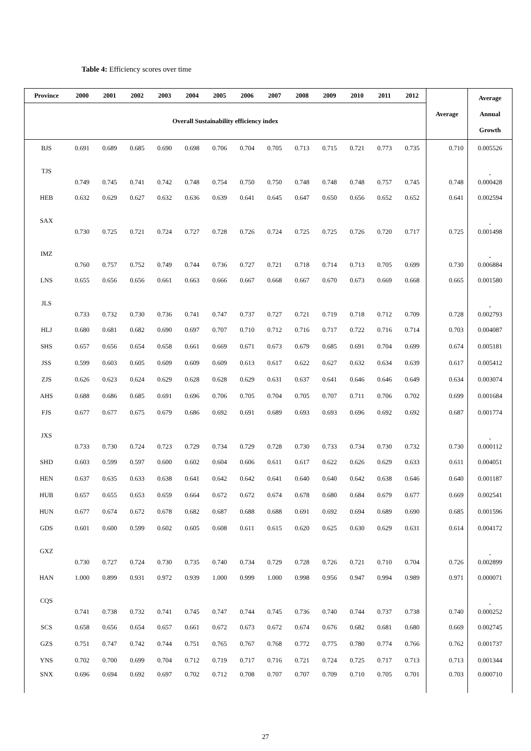Table 4: Efficiency scores over time
| Province | 2000 | 2001 | 2002 | 2003 | 2004 | 2005 | 2006 | 2007 | 2008 | 2009 | 2010 | 2011 | 2012 | Average | Average Annual Growth |
| --- | --- | --- | --- | --- | --- | --- | --- | --- | --- | --- | --- | --- | --- | --- | --- |
| Overall Sustainability efficiency index | | | | | | | | | | | | | | | |
| BJS | 0.691 | 0.689 | 0.685 | 0.690 | 0.698 | 0.706 | 0.704 | 0.705 | 0.713 | 0.715 | 0.721 | 0.773 | 0.735 | 0.710 | 0.005526 |
| TJS | 0.749 | 0.745 | 0.741 | 0.742 | 0.748 | 0.754 | 0.750 | 0.750 | 0.748 | 0.748 | 0.748 | 0.757 | 0.745 | 0.748 | - 0.000428 |
| HEB | 0.632 | 0.629 | 0.627 | 0.632 | 0.636 | 0.639 | 0.641 | 0.645 | 0.647 | 0.650 | 0.656 | 0.652 | 0.652 | 0.641 | 0.002594 |
| SAX | 0.730 | 0.725 | 0.721 | 0.724 | 0.727 | 0.728 | 0.726 | 0.724 | 0.725 | 0.725 | 0.726 | 0.720 | 0.717 | 0.725 | - 0.001498 |
| IMZ | 0.760 | 0.757 | 0.752 | 0.749 | 0.744 | 0.736 | 0.727 | 0.721 | 0.718 | 0.714 | 0.713 | 0.705 | 0.699 | 0.730 | - 0.006884 |
| LNS | 0.655 | 0.656 | 0.656 | 0.661 | 0.663 | 0.666 | 0.667 | 0.668 | 0.667 | 0.670 | 0.673 | 0.669 | 0.668 | 0.665 | 0.001580 |
| JLS | 0.733 | 0.732 | 0.730 | 0.736 | 0.741 | 0.747 | 0.737 | 0.727 | 0.721 | 0.719 | 0.718 | 0.712 | 0.709 | 0.728 | - 0.002793 |
| HLJ | 0.680 | 0.681 | 0.682 | 0.690 | 0.697 | 0.707 | 0.710 | 0.712 | 0.716 | 0.717 | 0.722 | 0.716 | 0.714 | 0.703 | 0.004087 |
| SHS | 0.657 | 0.656 | 0.654 | 0.658 | 0.661 | 0.669 | 0.671 | 0.673 | 0.679 | 0.685 | 0.691 | 0.704 | 0.699 | 0.674 | 0.005181 |
| JSS | 0.599 | 0.603 | 0.605 | 0.609 | 0.609 | 0.609 | 0.613 | 0.617 | 0.622 | 0.627 | 0.632 | 0.634 | 0.639 | 0.617 | 0.005412 |
| ZJS | 0.626 | 0.623 | 0.624 | 0.629 | 0.628 | 0.628 | 0.629 | 0.631 | 0.637 | 0.641 | 0.646 | 0.646 | 0.649 | 0.634 | 0.003074 |
| AHS | 0.688 | 0.686 | 0.685 | 0.691 | 0.696 | 0.706 | 0.705 | 0.704 | 0.705 | 0.707 | 0.711 | 0.706 | 0.702 | 0.699 | 0.001684 |
| FJS | 0.677 | 0.677 | 0.675 | 0.679 | 0.686 | 0.692 | 0.691 | 0.689 | 0.693 | 0.693 | 0.696 | 0.692 | 0.692 | 0.687 | 0.001774 |
| JXS | 0.733 | 0.730 | 0.724 | 0.723 | 0.729 | 0.734 | 0.729 | 0.728 | 0.730 | 0.733 | 0.734 | 0.730 | 0.732 | 0.730 | - 0.000112 |
| SHD | 0.603 | 0.599 | 0.597 | 0.600 | 0.602 | 0.604 | 0.606 | 0.611 | 0.617 | 0.622 | 0.626 | 0.629 | 0.633 | 0.611 | 0.004051 |
| HEN | 0.637 | 0.635 | 0.633 | 0.638 | 0.641 | 0.642 | 0.642 | 0.641 | 0.640 | 0.640 | 0.642 | 0.638 | 0.646 | 0.640 | 0.001187 |
| HUB | 0.657 | 0.655 | 0.653 | 0.659 | 0.664 | 0.672 | 0.672 | 0.674 | 0.678 | 0.680 | 0.684 | 0.679 | 0.677 | 0.669 | 0.002541 |
| HUN | 0.677 | 0.674 | 0.672 | 0.678 | 0.682 | 0.687 | 0.688 | 0.688 | 0.691 | 0.692 | 0.694 | 0.689 | 0.690 | 0.685 | 0.001596 |
| GDS | 0.601 | 0.600 | 0.599 | 0.602 | 0.605 | 0.608 | 0.611 | 0.615 | 0.620 | 0.625 | 0.630 | 0.629 | 0.631 | 0.614 | 0.004172 |
| GXZ | 0.730 | 0.727 | 0.724 | 0.730 | 0.735 | 0.740 | 0.734 | 0.729 | 0.728 | 0.726 | 0.721 | 0.710 | 0.704 | 0.726 | - 0.002899 |
| HAN | 1.000 | 0.899 | 0.931 | 0.972 | 0.939 | 1.000 | 0.999 | 1.000 | 0.998 | 0.956 | 0.947 | 0.994 | 0.989 | 0.971 | 0.000071 |
| CQS | 0.741 | 0.738 | 0.732 | 0.741 | 0.745 | 0.747 | 0.744 | 0.745 | 0.736 | 0.740 | 0.744 | 0.737 | 0.738 | 0.740 | - 0.000252 |
| SCS | 0.658 | 0.656 | 0.654 | 0.657 | 0.661 | 0.672 | 0.673 | 0.672 | 0.674 | 0.676 | 0.682 | 0.681 | 0.680 | 0.669 | 0.002745 |
| GZS | 0.751 | 0.747 | 0.742 | 0.744 | 0.751 | 0.765 | 0.767 | 0.768 | 0.772 | 0.775 | 0.780 | 0.774 | 0.766 | 0.762 | 0.001737 |
| YNS | 0.702 | 0.700 | 0.699 | 0.704 | 0.712 | 0.719 | 0.717 | 0.716 | 0.721 | 0.724 | 0.725 | 0.717 | 0.713 | 0.713 | 0.001344 |
| SNX | 0.696 | 0.694 | 0.692 | 0.697 | 0.702 | 0.712 | 0.708 | 0.707 | 0.707 | 0.709 | 0.710 | 0.705 | 0.701 | 0.703 | 0.000710 |
27